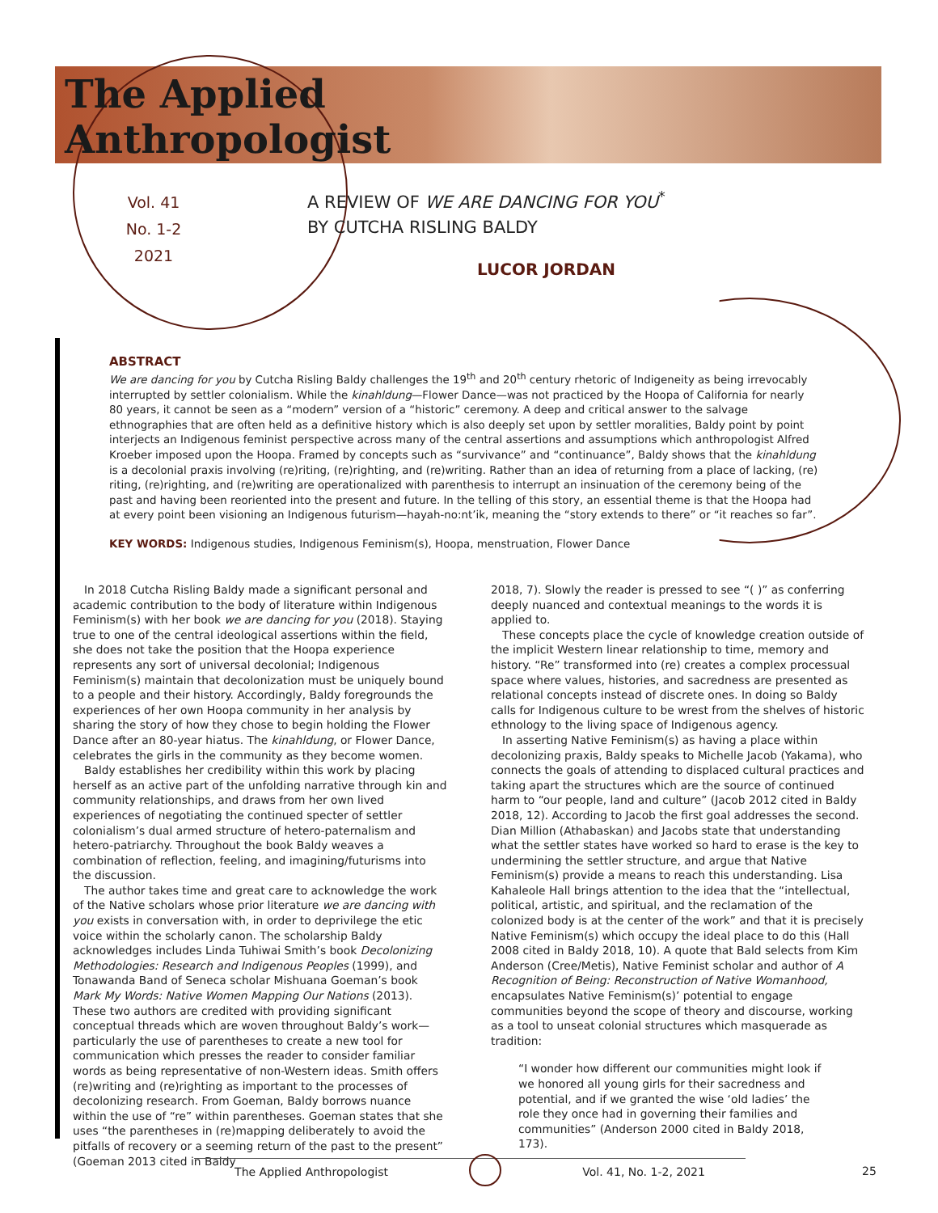The Applied
Anthropologist
Vol. 41
No. 1-2
2021
A REVIEW OF WE ARE DANCING FOR YOU<sup>*</sup>
BY CUTCHA RISLING BALDY
LUCOR JORDAN
ABSTRACT
We are dancing for you by Cutcha Risling Baldy challenges the 19<sup>th</sup> and 20<sup>th</sup> century rhetoric of Indigeneity as being irrevocably interrupted by settler colonialism. While the kinahldung—Flower Dance—was not practiced by the Hoopa of California for nearly 80 years, it cannot be seen as a “modern” version of a “historic” ceremony. A deep and critical answer to the salvage ethnographies that are often held as a definitive history which is also deeply set upon by settler moralities, Baldy point by point interjects an Indigenous feminist perspective across many of the central assertions and assumptions which anthropologist Alfred Kroeber imposed upon the Hoopa. Framed by concepts such as “survivance” and “continuance”, Baldy shows that the kinahldung is a decolonial praxis involving (re)riting, (re)righting, and (re)writing. Rather than an idea of returning from a place of lacking, (re) riting, (re)righting, and (re)writing are operationalized with parenthesis to interrupt an insinuation of the ceremony being of the past and having been reoriented into the present and future. In the telling of this story, an essential theme is that the Hoopa had at every point been visioning an Indigenous futurism—hayah-no:nt’ik, meaning the “story extends to there” or “it reaches so far”.
KEY WORDS: Indigenous studies, Indigenous Feminism(s), Hoopa, menstruation, Flower Dance
In 2018 Cutcha Risling Baldy made a significant personal and academic contribution to the body of literature within Indigenous Feminism(s) with her book we are dancing for you (2018). Staying true to one of the central ideological assertions within the field, she does not take the position that the Hoopa experience represents any sort of universal decolonial; Indigenous Feminism(s) maintain that decolonization must be uniquely bound to a people and their history. Accordingly, Baldy foregrounds the experiences of her own Hoopa community in her analysis by sharing the story of how they chose to begin holding the Flower Dance after an 80-year hiatus. The kinahldung, or Flower Dance, celebrates the girls in the community as they become women.
Baldy establishes her credibility within this work by placing herself as an active part of the unfolding narrative through kin and community relationships, and draws from her own lived experiences of negotiating the continued specter of settler colonialism’s dual armed structure of hetero-paternalism and hetero-patriarchy. Throughout the book Baldy weaves a combination of reflection, feeling, and imagining/futurisms into the discussion.
The author takes time and great care to acknowledge the work of the Native scholars whose prior literature we are dancing with you exists in conversation with, in order to deprivilege the etic voice within the scholarly canon. The scholarship Baldy acknowledges includes Linda Tuhiwai Smith’s book Decolonizing Methodologies: Research and Indigenous Peoples (1999), and Tonawanda Band of Seneca scholar Mishuana Goeman’s book Mark My Words: Native Women Mapping Our Nations (2013). These two authors are credited with providing significant conceptual threads which are woven throughout Baldy’s work—particularly the use of parentheses to create a new tool for communication which presses the reader to consider familiar words as being representative of non-Western ideas. Smith offers (re)writing and (re)righting as important to the processes of decolonizing research. From Goeman, Baldy borrows nuance within the use of “re” within parentheses. Goeman states that she uses “the parentheses in (re)mapping deliberately to avoid the pitfalls of recovery or a seeming return of the past to the present” (Goeman 2013 cited in Baldy
2018, 7). Slowly the reader is pressed to see “( )” as conferring deeply nuanced and contextual meanings to the words it is applied to.
These concepts place the cycle of knowledge creation outside of the implicit Western linear relationship to time, memory and history. “Re” transformed into (re) creates a complex processual space where values, histories, and sacredness are presented as relational concepts instead of discrete ones. In doing so Baldy calls for Indigenous culture to be wrest from the shelves of historic ethnology to the living space of Indigenous agency.
In asserting Native Feminism(s) as having a place within decolonizing praxis, Baldy speaks to Michelle Jacob (Yakama), who connects the goals of attending to displaced cultural practices and taking apart the structures which are the source of continued harm to “our people, land and culture” (Jacob 2012 cited in Baldy 2018, 12). According to Jacob the first goal addresses the second. Dian Million (Athabaskan) and Jacobs state that understanding what the settler states have worked so hard to erase is the key to undermining the settler structure, and argue that Native Feminism(s) provide a means to reach this understanding. Lisa Kahaleole Hall brings attention to the idea that the “intellectual, political, artistic, and spiritual, and the reclamation of the colonized body is at the center of the work” and that it is precisely Native Feminism(s) which occupy the ideal place to do this (Hall 2008 cited in Baldy 2018, 10). A quote that Bald selects from Kim Anderson (Cree/Metis), Native Feminist scholar and author of A Recognition of Being: Reconstruction of Native Womanhood, encapsulates Native Feminism(s)’ potential to engage communities beyond the scope of theory and discourse, working as a tool to unseat colonial structures which masquerade as tradition:
“I wonder how different our communities might look if we honored all young girls for their sacredness and potential, and if we granted the wise ‘old ladies’ the role they once had in governing their families and communities” (Anderson 2000 cited in Baldy 2018, 173).
The Applied Anthropologist Vol. 41, No. 1-2, 2021 25